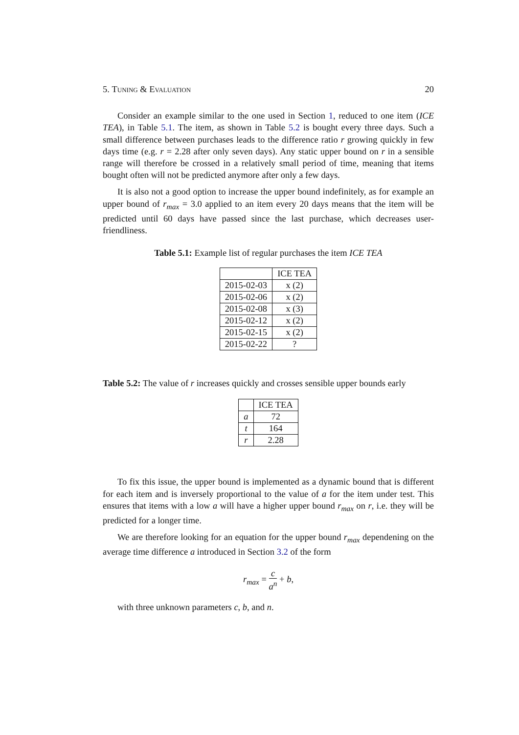5. Tuning & Evaluation 20
Consider an example similar to the one used in Section 1, reduced to one item (ICE TEA), in Table 5.1. The item, as shown in Table 5.2 is bought every three days. Such a small difference between purchases leads to the difference ratio r growing quickly in few days time (e.g. r = 2.28 after only seven days). Any static upper bound on r in a sensible range will therefore be crossed in a relatively small period of time, meaning that items bought often will not be predicted anymore after only a few days.
It is also not a good option to increase the upper bound indefinitely, as for example an upper bound of r<sub>max</sub> = 3.0 applied to an item every 20 days means that the item will be predicted until 60 days have passed since the last purchase, which decreases user-friendliness.
Table 5.1: Example list of regular purchases the item ICE TEA
| | ICE TEA |
| --- | --- |
| 2015-02-03 | x (2) |
| 2015-02-06 | x (2) |
| 2015-02-08 | x (3) |
| 2015-02-12 | x (2) |
| 2015-02-15 | x (2) |
| 2015-02-22 | ? |
Table 5.2: The value of r increases quickly and crosses sensible upper bounds early
| | ICE TEA |
| --- | --- |
| a | 72 |
| t | 164 |
| r | 2.28 |
To fix this issue, the upper bound is implemented as a dynamic bound that is different for each item and is inversely proportional to the value of a for the item under test. This ensures that items with a low a will have a higher upper bound r<sub>max</sub> on r, i.e. they will be predicted for a longer time.
We are therefore looking for an equation for the upper bound r<sub>max</sub> dependening on the average time difference a introduced in Section 3.2 of the form
r<sub>max</sub> = c a<sup>n</sup> + b,
with three unknown parameters c, b, and n.